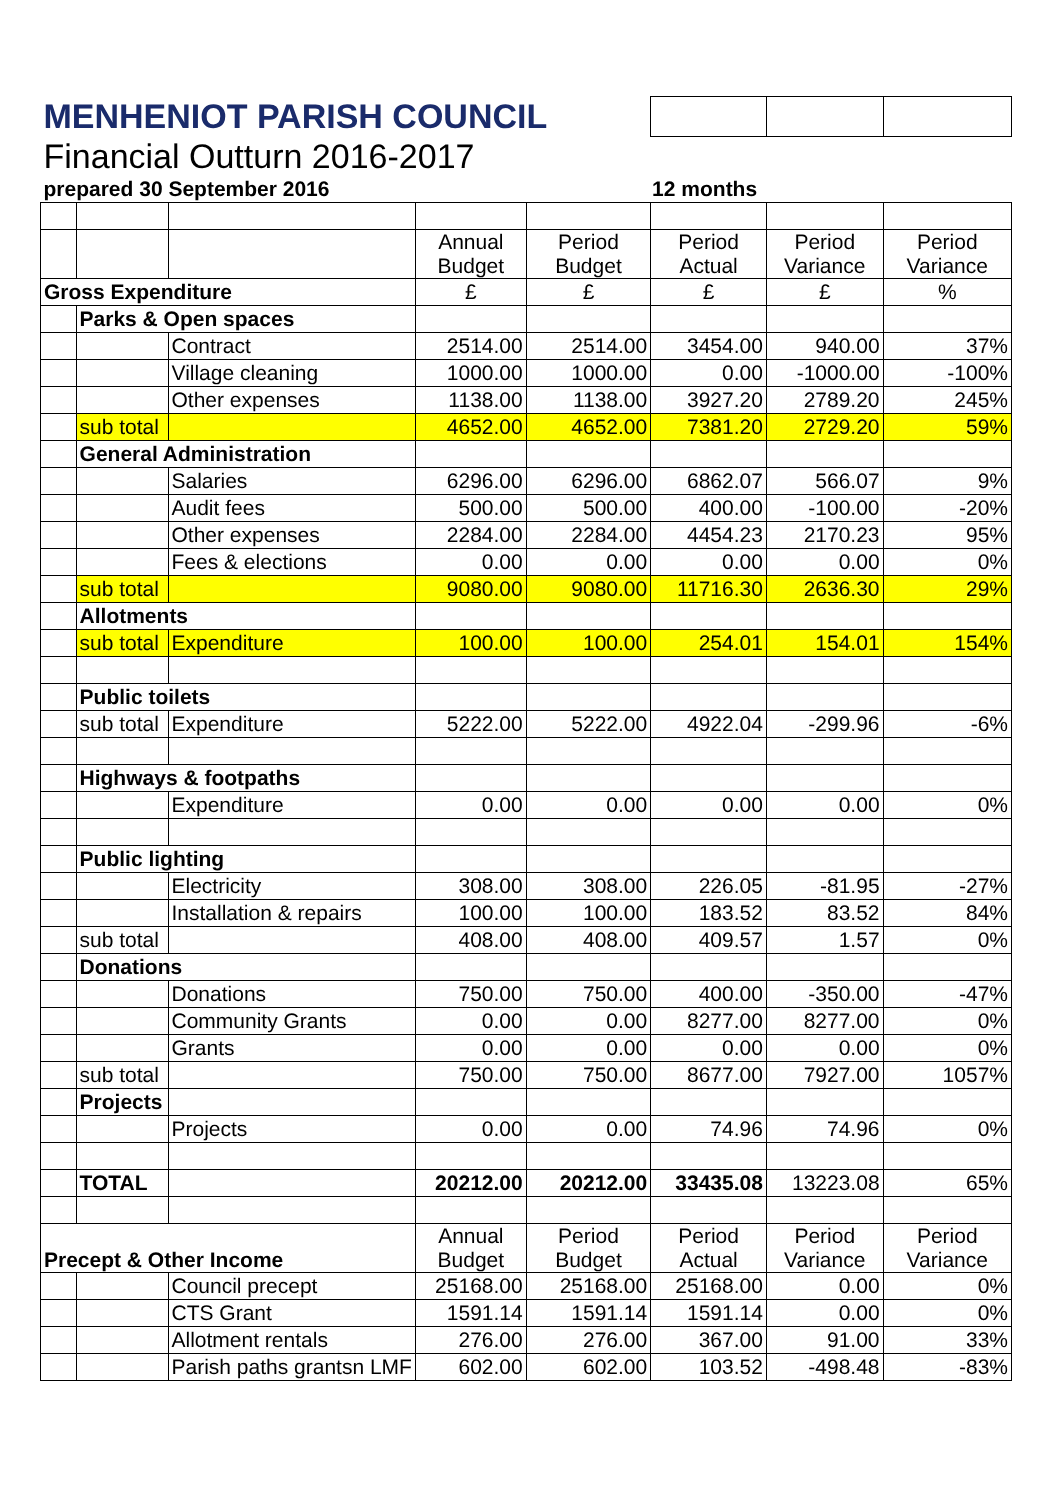| MENHENIOT PARISH COUNCIL | | | | | | | |
| Financial Outturn 2016-2017 | | | | | | | |
| prepared 30 September 2016 | | | | 12 months | | | |
| | | | Annual Budget | Period Budget | Period Actual | Period Variance | Period Variance |
| Gross Expenditure | | | £ | £ | £ | £ | % |
| | Parks & Open spaces | | | | | | |
| | | Contract | 2514.00 | 2514.00 | 3454.00 | 940.00 | 37% |
| | | Village cleaning | 1000.00 | 1000.00 | 0.00 | -1000.00 | -100% |
| | | Other expenses | 1138.00 | 1138.00 | 3927.20 | 2789.20 | 245% |
| | sub total | | 4652.00 | 4652.00 | 7381.20 | 2729.20 | 59% |
| | General Administration | | | | | | |
| | | Salaries | 6296.00 | 6296.00 | 6862.07 | 566.07 | 9% |
| | | Audit fees | 500.00 | 500.00 | 400.00 | -100.00 | -20% |
| | | Other expenses | 2284.00 | 2284.00 | 4454.23 | 2170.23 | 95% |
| | | Fees & elections | 0.00 | 0.00 | 0.00 | 0.00 | 0% |
| | sub total | | 9080.00 | 9080.00 | 11716.30 | 2636.30 | 29% |
| | Allotments | | | | | | |
| | sub total | Expenditure | 100.00 | 100.00 | 254.01 | 154.01 | 154% |
| | Public toilets | | | | | | |
| | sub total | Expenditure | 5222.00 | 5222.00 | 4922.04 | -299.96 | -6% |
| | Highways & footpaths | | | | | | |
| | | Expenditure | 0.00 | 0.00 | 0.00 | 0.00 | 0% |
| | Public lighting | | | | | | |
| | | Electricity | 308.00 | 308.00 | 226.05 | -81.95 | -27% |
| | | Installation & repairs | 100.00 | 100.00 | 183.52 | 83.52 | 84% |
| | sub total | | 408.00 | 408.00 | 409.57 | 1.57 | 0% |
| | Donations | | | | | | |
| | | Donations | 750.00 | 750.00 | 400.00 | -350.00 | -47% |
| | | Community Grants | 0.00 | 0.00 | 8277.00 | 8277.00 | 0% |
| | | Grants | 0.00 | 0.00 | 0.00 | 0.00 | 0% |
| | sub total | | 750.00 | 750.00 | 8677.00 | 7927.00 | 1057% |
| | Projects | | | | | | |
| | | Projects | 0.00 | 0.00 | 74.96 | 74.96 | 0% |
| | TOTAL | | 20212.00 | 20212.00 | 33435.08 | 13223.08 | 65% |
| Precept & Other Income | | | Annual Budget | Period Budget | Period Actual | Period Variance | Period Variance |
| | | Council precept | 25168.00 | 25168.00 | 25168.00 | 0.00 | 0% |
| | | CTS Grant | 1591.14 | 1591.14 | 1591.14 | 0.00 | 0% |
| | | Allotment rentals | 276.00 | 276.00 | 367.00 | 91.00 | 33% |
| | | Parish paths grantsn LMF | 602.00 | 602.00 | 103.52 | -498.48 | -83% |